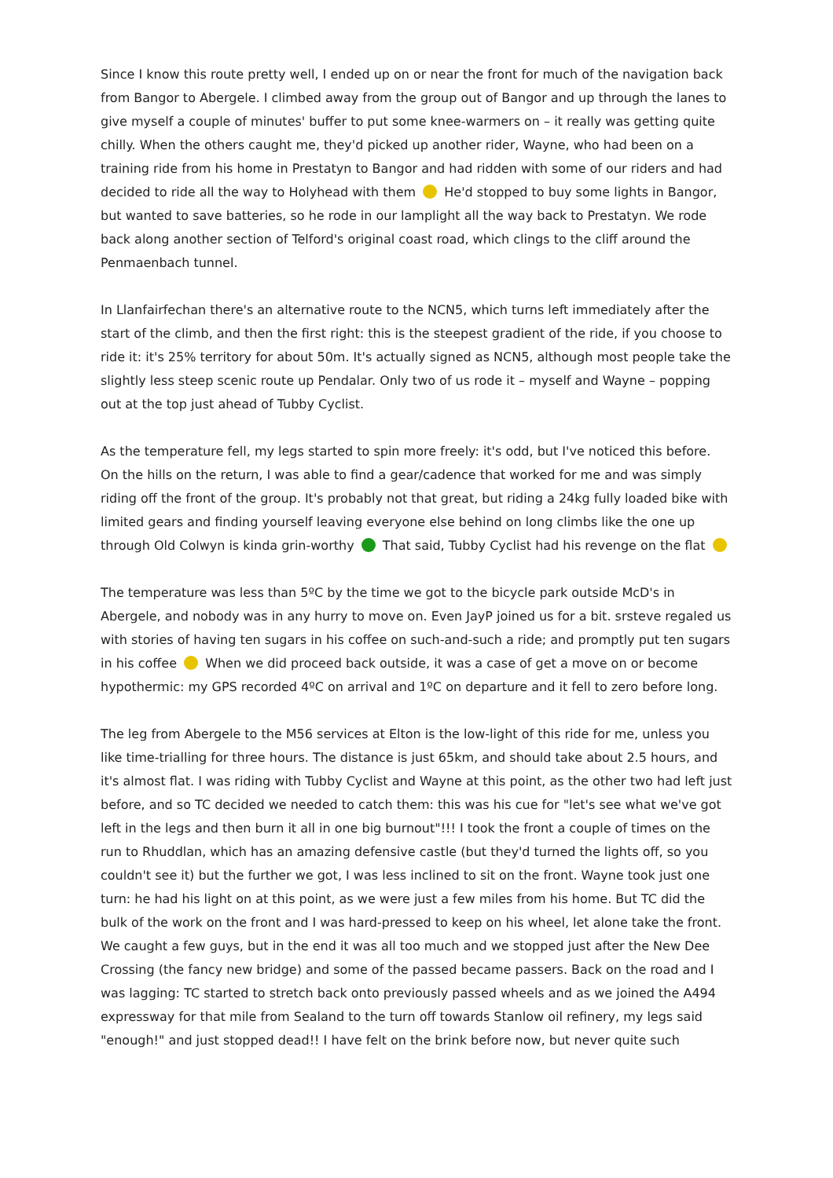Since I know this route pretty well, I ended up on or near the front for much of the navigation back from Bangor to Abergele. I climbed away from the group out of Bangor and up through the lanes to give myself a couple of minutes' buffer to put some knee-warmers on – it really was getting quite chilly. When the others caught me, they'd picked up another rider, Wayne, who had been on a training ride from his home in Prestatyn to Bangor and had ridden with some of our riders and had decided to ride all the way to Holyhead with them He'd stopped to buy some lights in Bangor, but wanted to save batteries, so he rode in our lamplight all the way back to Prestatyn. We rode back along another section of Telford's original coast road, which clings to the cliff around the Penmaenbach tunnel.
In Llanfairfechan there's an alternative route to the NCN5, which turns left immediately after the start of the climb, and then the first right: this is the steepest gradient of the ride, if you choose to ride it: it's 25% territory for about 50m. It's actually signed as NCN5, although most people take the slightly less steep scenic route up Pendalar. Only two of us rode it – myself and Wayne – popping out at the top just ahead of Tubby Cyclist.
As the temperature fell, my legs started to spin more freely: it's odd, but I've noticed this before. On the hills on the return, I was able to find a gear/cadence that worked for me and was simply riding off the front of the group. It's probably not that great, but riding a 24kg fully loaded bike with limited gears and finding yourself leaving everyone else behind on long climbs like the one up through Old Colwyn is kinda grin-worthy That said, Tubby Cyclist had his revenge on the flat
The temperature was less than 5ºC by the time we got to the bicycle park outside McD's in Abergele, and nobody was in any hurry to move on. Even JayP joined us for a bit. srsteve regaled us with stories of having ten sugars in his coffee on such-and-such a ride; and promptly put ten sugars in his coffee When we did proceed back outside, it was a case of get a move on or become hypothermic: my GPS recorded 4ºC on arrival and 1ºC on departure and it fell to zero before long.
The leg from Abergele to the M56 services at Elton is the low-light of this ride for me, unless you like time-trialling for three hours. The distance is just 65km, and should take about 2.5 hours, and it's almost flat. I was riding with Tubby Cyclist and Wayne at this point, as the other two had left just before, and so TC decided we needed to catch them: this was his cue for "let's see what we've got left in the legs and then burn it all in one big burnout"!!! I took the front a couple of times on the run to Rhuddlan, which has an amazing defensive castle (but they'd turned the lights off, so you couldn't see it) but the further we got, I was less inclined to sit on the front. Wayne took just one turn: he had his light on at this point, as we were just a few miles from his home. But TC did the bulk of the work on the front and I was hard-pressed to keep on his wheel, let alone take the front. We caught a few guys, but in the end it was all too much and we stopped just after the New Dee Crossing (the fancy new bridge) and some of the passed became passers. Back on the road and I was lagging: TC started to stretch back onto previously passed wheels and as we joined the A494 expressway for that mile from Sealand to the turn off towards Stanlow oil refinery, my legs said "enough!" and just stopped dead!! I have felt on the brink before now, but never quite such